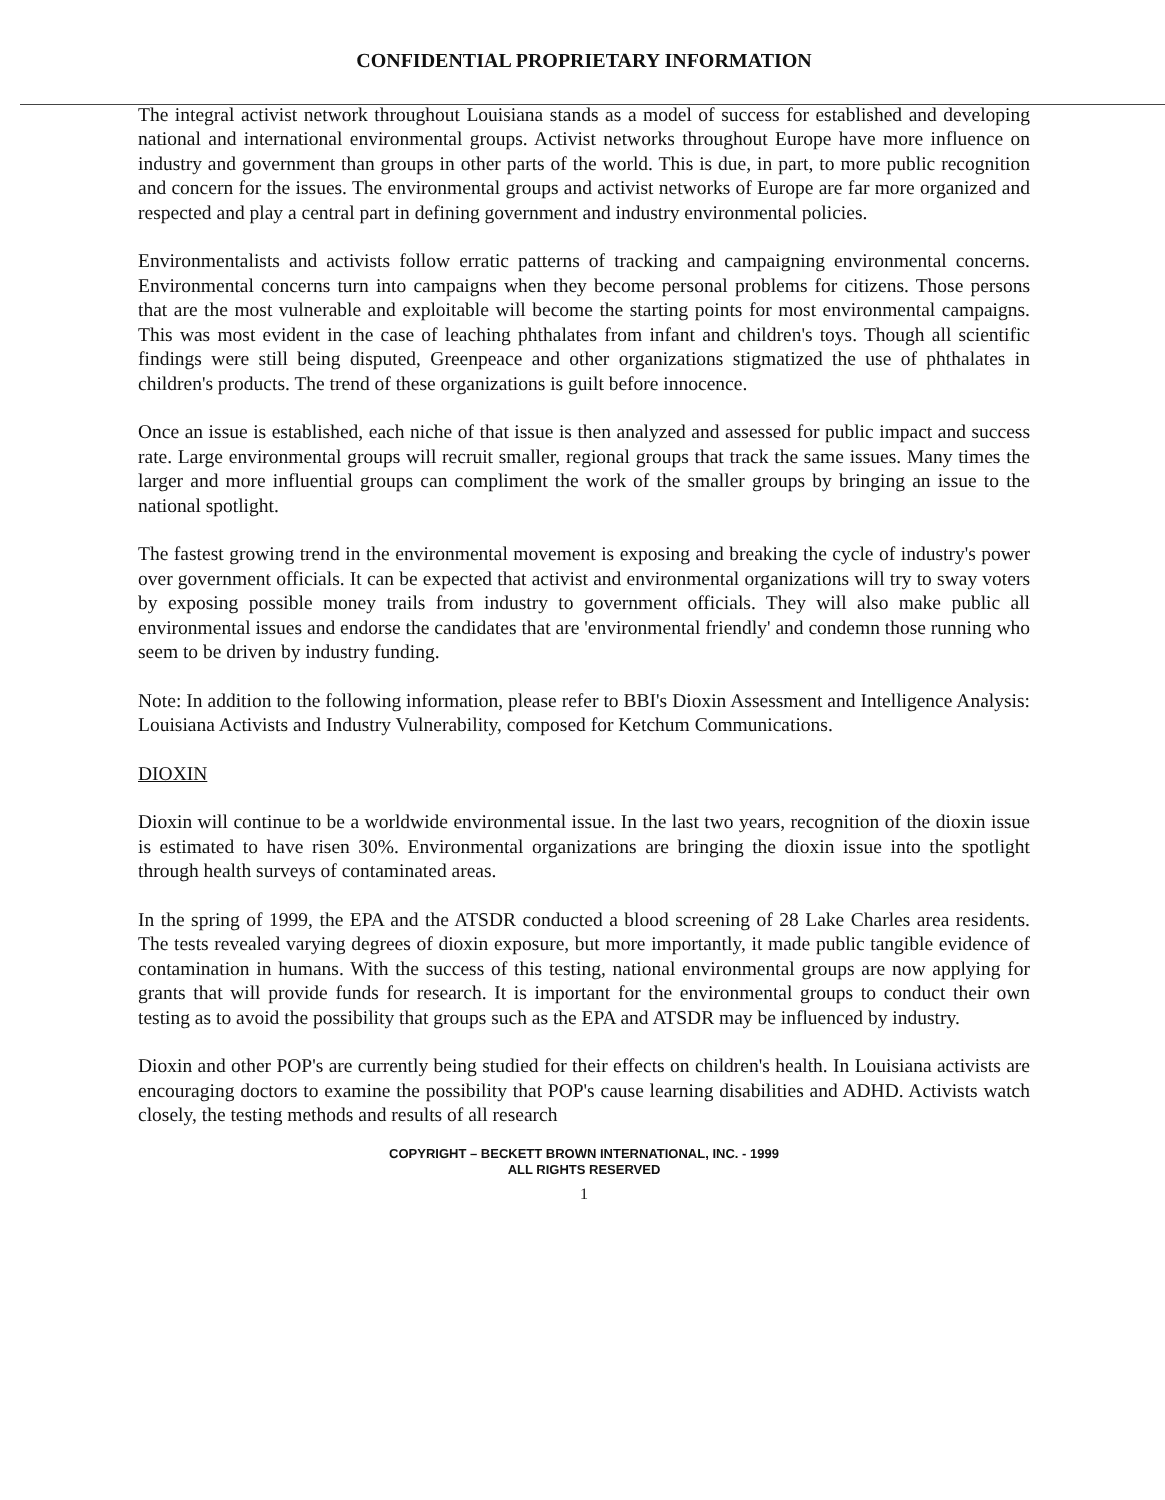CONFIDENTIAL PROPRIETARY INFORMATION
The integral activist network throughout Louisiana stands as a model of success for established and developing national and international environmental groups. Activist networks throughout Europe have more influence on industry and government than groups in other parts of the world. This is due, in part, to more public recognition and concern for the issues. The environmental groups and activist networks of Europe are far more organized and respected and play a central part in defining government and industry environmental policies.
Environmentalists and activists follow erratic patterns of tracking and campaigning environmental concerns. Environmental concerns turn into campaigns when they become personal problems for citizens. Those persons that are the most vulnerable and exploitable will become the starting points for most environmental campaigns. This was most evident in the case of leaching phthalates from infant and children's toys. Though all scientific findings were still being disputed, Greenpeace and other organizations stigmatized the use of phthalates in children's products. The trend of these organizations is guilt before innocence.
Once an issue is established, each niche of that issue is then analyzed and assessed for public impact and success rate. Large environmental groups will recruit smaller, regional groups that track the same issues. Many times the larger and more influential groups can compliment the work of the smaller groups by bringing an issue to the national spotlight.
The fastest growing trend in the environmental movement is exposing and breaking the cycle of industry's power over government officials. It can be expected that activist and environmental organizations will try to sway voters by exposing possible money trails from industry to government officials. They will also make public all environmental issues and endorse the candidates that are 'environmental friendly' and condemn those running who seem to be driven by industry funding.
Note: In addition to the following information, please refer to BBI's Dioxin Assessment and Intelligence Analysis: Louisiana Activists and Industry Vulnerability, composed for Ketchum Communications.
DIOXIN
Dioxin will continue to be a worldwide environmental issue. In the last two years, recognition of the dioxin issue is estimated to have risen 30%. Environmental organizations are bringing the dioxin issue into the spotlight through health surveys of contaminated areas.
In the spring of 1999, the EPA and the ATSDR conducted a blood screening of 28 Lake Charles area residents. The tests revealed varying degrees of dioxin exposure, but more importantly, it made public tangible evidence of contamination in humans. With the success of this testing, national environmental groups are now applying for grants that will provide funds for research. It is important for the environmental groups to conduct their own testing as to avoid the possibility that groups such as the EPA and ATSDR may be influenced by industry.
Dioxin and other POP's are currently being studied for their effects on children's health. In Louisiana activists are encouraging doctors to examine the possibility that POP's cause learning disabilities and ADHD. Activists watch closely, the testing methods and results of all research
COPYRIGHT – BECKETT BROWN INTERNATIONAL, INC. - 1999
ALL RIGHTS RESERVED
1